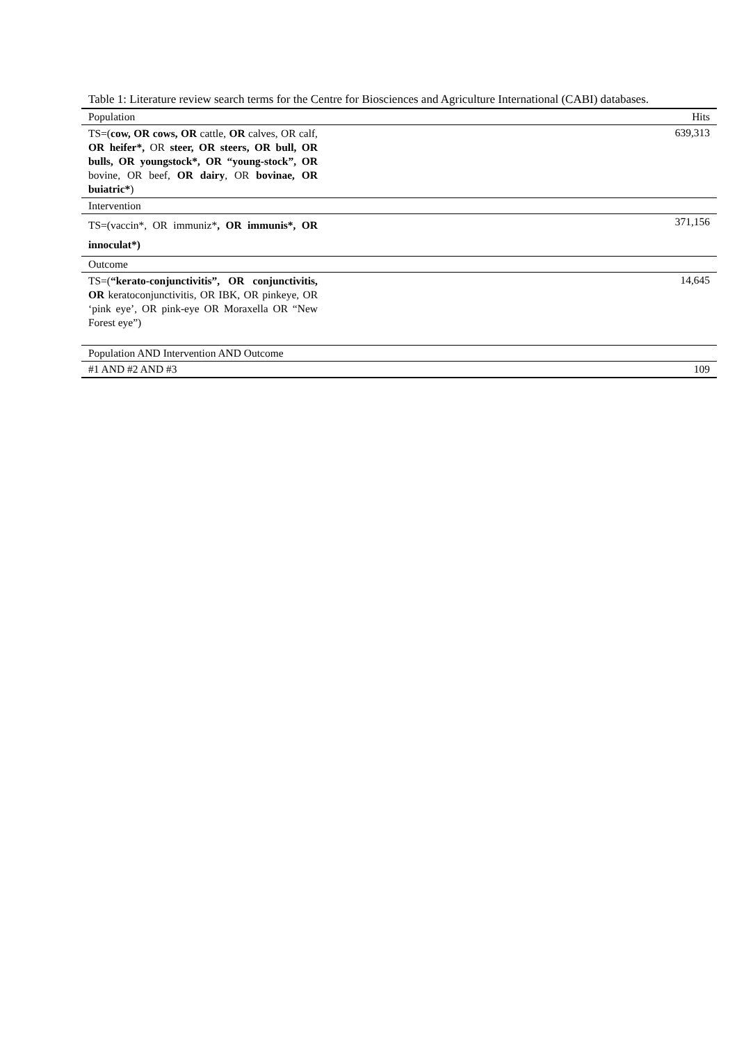Table 1: Literature review search terms for the Centre for Biosciences and Agriculture International (CABI) databases.
| Population | Hits |
| --- | --- |
| TS=( cow, OR cows, OR cattle, OR calves, OR calf, OR heifer*, OR steer, OR steers, OR bull, OR bulls, OR youngstock*, OR “young-stock”, OR bovine, OR beef, OR dairy , OR bovinae, OR buiatric* ) | 639,313 |
| Intervention | |
| TS=(vaccin*, OR immuniz* , OR immunis*, OR innoculat*) | 371,156 |
| Outcome | |
| TS=( “kerato-conjunctivitis”, OR conjunctivitis, OR keratoconjunctivitis, OR IBK, OR pinkeye, OR ‘pink eye’, OR pink-eye OR Moraxella OR “New Forest eye”) | 14,645 |
| Population AND Intervention AND Outcome | |
| #1 AND #2 AND #3 | 109 |